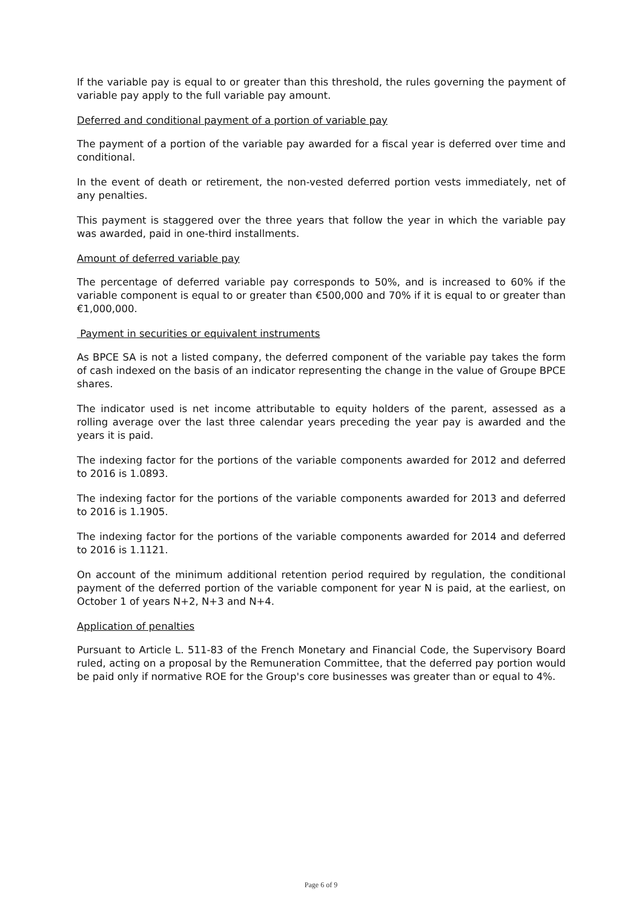If the variable pay is equal to or greater than this threshold, the rules governing the payment of variable pay apply to the full variable pay amount.
Deferred and conditional payment of a portion of variable pay
The payment of a portion of the variable pay awarded for a fiscal year is deferred over time and conditional.
In the event of death or retirement, the non-vested deferred portion vests immediately, net of any penalties.
This payment is staggered over the three years that follow the year in which the variable pay was awarded, paid in one-third installments.
Amount of deferred variable pay
The percentage of deferred variable pay corresponds to 50%, and is increased to 60% if the variable component is equal to or greater than €500,000 and 70% if it is equal to or greater than €1,000,000.
Payment in securities or equivalent instruments
As BPCE SA is not a listed company, the deferred component of the variable pay takes the form of cash indexed on the basis of an indicator representing the change in the value of Groupe BPCE shares.
The indicator used is net income attributable to equity holders of the parent, assessed as a rolling average over the last three calendar years preceding the year pay is awarded and the years it is paid.
The indexing factor for the portions of the variable components awarded for 2012 and deferred to 2016 is 1.0893.
The indexing factor for the portions of the variable components awarded for 2013 and deferred to 2016 is 1.1905.
The indexing factor for the portions of the variable components awarded for 2014 and deferred to 2016 is 1.1121.
On account of the minimum additional retention period required by regulation, the conditional payment of the deferred portion of the variable component for year N is paid, at the earliest, on October 1 of years N+2, N+3 and N+4.
Application of penalties
Pursuant to Article L. 511-83 of the French Monetary and Financial Code, the Supervisory Board ruled, acting on a proposal by the Remuneration Committee, that the deferred pay portion would be paid only if normative ROE for the Group's core businesses was greater than or equal to 4%.
Page 6 of 9